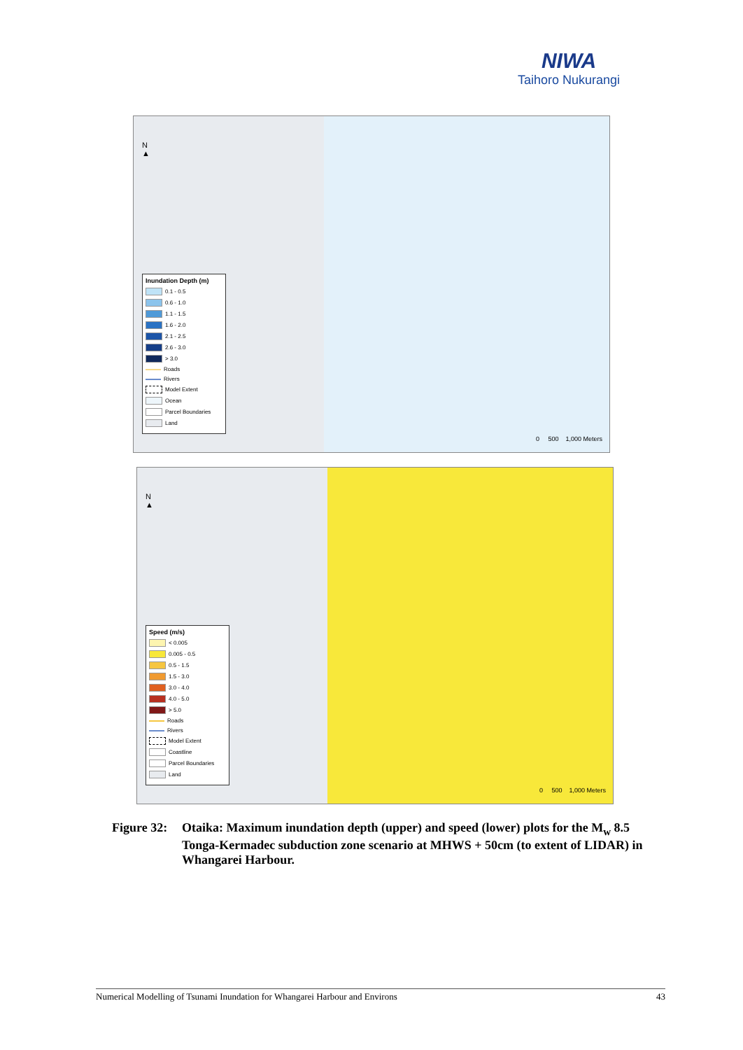NIWA
Taihoro Nukurangi
N
▲
Inundation Depth (m)
0.1 - 0.5
0.6 - 1.0
1.1 - 1.5
1.6 - 2.0
2.1 - 2.5
2.6 - 3.0
> 3.0
Roads
Rivers
Model Extent
Ocean
Parcel Boundaries
Land
0 500 1,000 Meters
N
▲
Speed (m/s)
< 0.005
0.005 - 0.5
0.5 - 1.5
1.5 - 3.0
3.0 - 4.0
4.0 - 5.0
> 5.0
Roads
Rivers
Model Extent
Coastline
Parcel Boundaries
Land
0 500 1,000 Meters
Figure 32:
Otaika: Maximum inundation depth (upper) and speed (lower) plots for the M<sub>w</sub> 8.5 Tonga-Kermadec subduction zone scenario at MHWS + 50cm (to extent of LIDAR) in Whangarei Harbour.
Numerical Modelling of Tsunami Inundation for Whangarei Harbour and Environs 43